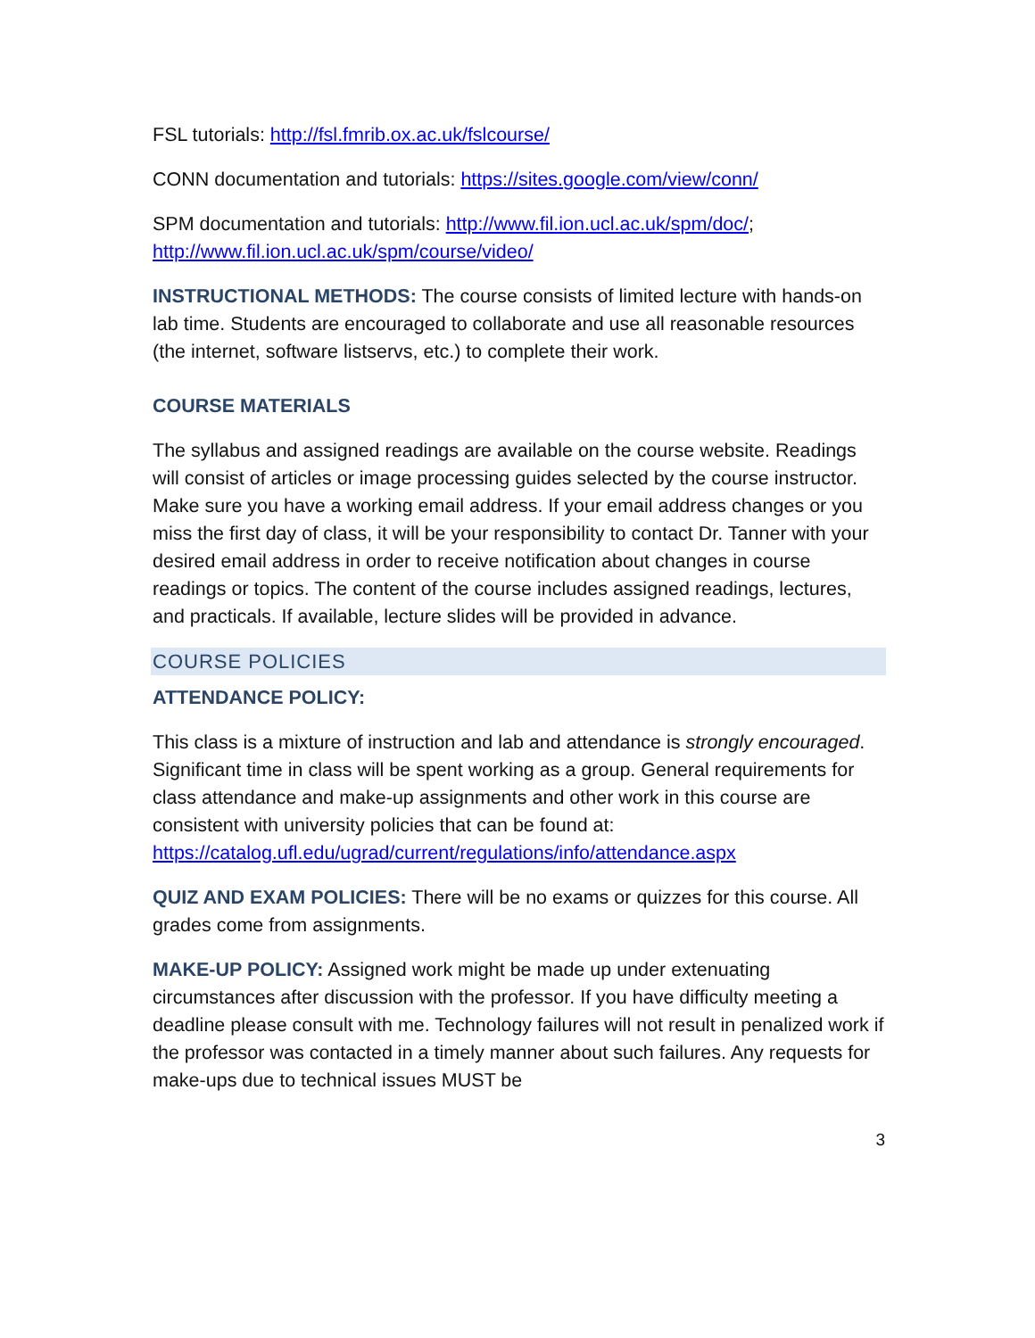FSL tutorials: http://fsl.fmrib.ox.ac.uk/fslcourse/
CONN documentation and tutorials: https://sites.google.com/view/conn/
SPM documentation and tutorials: http://www.fil.ion.ucl.ac.uk/spm/doc/; http://www.fil.ion.ucl.ac.uk/spm/course/video/
INSTRUCTIONAL METHODS: The course consists of limited lecture with hands-on lab time. Students are encouraged to collaborate and use all reasonable resources (the internet, software listservs, etc.) to complete their work.
COURSE MATERIALS
The syllabus and assigned readings are available on the course website. Readings will consist of articles or image processing guides selected by the course instructor. Make sure you have a working email address. If your email address changes or you miss the first day of class, it will be your responsibility to contact Dr. Tanner with your desired email address in order to receive notification about changes in course readings or topics. The content of the course includes assigned readings, lectures, and practicals. If available, lecture slides will be provided in advance.
COURSE POLICIES
ATTENDANCE POLICY:
This class is a mixture of instruction and lab and attendance is strongly encouraged. Significant time in class will be spent working as a group. General requirements for class attendance and make-up assignments and other work in this course are consistent with university policies that can be found at: https://catalog.ufl.edu/ugrad/current/regulations/info/attendance.aspx
QUIZ AND EXAM POLICIES: There will be no exams or quizzes for this course. All grades come from assignments.
MAKE-UP POLICY: Assigned work might be made up under extenuating circumstances after discussion with the professor. If you have difficulty meeting a deadline please consult with me. Technology failures will not result in penalized work if the professor was contacted in a timely manner about such failures. Any requests for make-ups due to technical issues MUST be
3